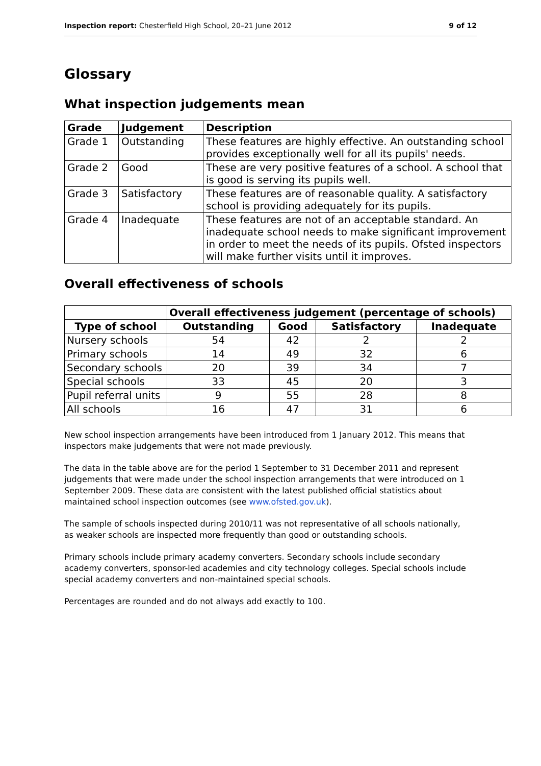Inspection report: Chesterfield High School, 20–21 June 2012 9 of 12
Glossary
What inspection judgements mean
| Grade | Judgement | Description |
| --- | --- | --- |
| Grade 1 | Outstanding | These features are highly effective. An outstanding school provides exceptionally well for all its pupils' needs. |
| Grade 2 | Good | These are very positive features of a school. A school that is good is serving its pupils well. |
| Grade 3 | Satisfactory | These features are of reasonable quality. A satisfactory school is providing adequately for its pupils. |
| Grade 4 | Inadequate | These features are not of an acceptable standard. An inadequate school needs to make significant improvement in order to meet the needs of its pupils. Ofsted inspectors will make further visits until it improves. |
Overall effectiveness of schools
| | Overall effectiveness judgement (percentage of schools) | | | |
| --- | --- | --- | --- | --- |
| Type of school | Outstanding | Good | Satisfactory | Inadequate |
| Nursery schools | 54 | 42 | 2 | 2 |
| Primary schools | 14 | 49 | 32 | 6 |
| Secondary schools | 20 | 39 | 34 | 7 |
| Special schools | 33 | 45 | 20 | 3 |
| Pupil referral units | 9 | 55 | 28 | 8 |
| All schools | 16 | 47 | 31 | 6 |
New school inspection arrangements have been introduced from 1 January 2012. This means that inspectors make judgements that were not made previously.
The data in the table above are for the period 1 September to 31 December 2011 and represent judgements that were made under the school inspection arrangements that were introduced on 1 September 2009. These data are consistent with the latest published official statistics about maintained school inspection outcomes (see www.ofsted.gov.uk).
The sample of schools inspected during 2010/11 was not representative of all schools nationally, as weaker schools are inspected more frequently than good or outstanding schools.
Primary schools include primary academy converters. Secondary schools include secondary academy converters, sponsor-led academies and city technology colleges. Special schools include special academy converters and non-maintained special schools.
Percentages are rounded and do not always add exactly to 100.